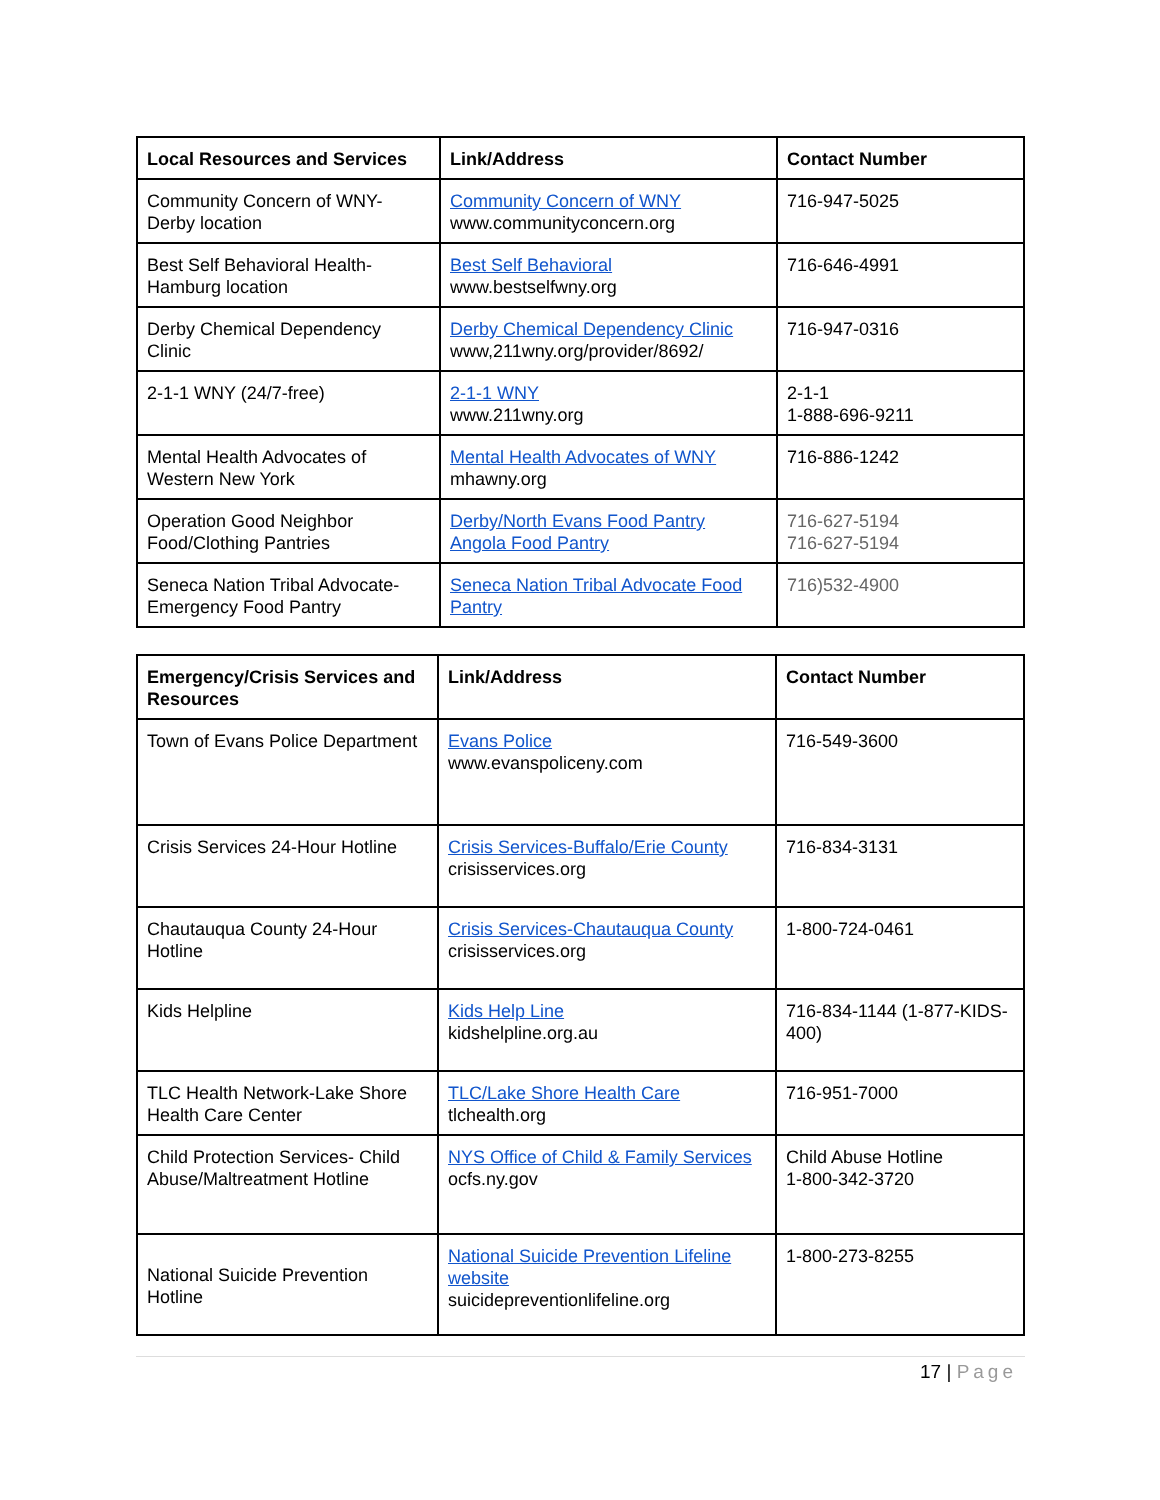| Local Resources and Services | Link/Address | Contact Number |
| --- | --- | --- |
| Community Concern of WNY-Derby location | Community Concern of WNY www.communityconcern.org | 716-947-5025 |
| Best Self Behavioral Health-Hamburg location | Best Self Behavioral www.bestselfwny.org | 716-646-4991 |
| Derby Chemical Dependency Clinic | Derby Chemical Dependency Clinic www,211wny.org/provider/8692/ | 716-947-0316 |
| 2-1-1 WNY (24/7-free) | 2-1-1 WNY www.211wny.org | 2-1-1 1-888-696-9211 |
| Mental Health Advocates of Western New York | Mental Health Advocates of WNY mhawny.org | 716-886-1242 |
| Operation Good Neighbor Food/Clothing Pantries | Derby/North Evans Food Pantry Angola Food Pantry | 716-627-5194 716-627-5194 |
| Seneca Nation Tribal Advocate-Emergency Food Pantry | Seneca Nation Tribal Advocate Food Pantry | 716)532-4900 |
| Emergency/Crisis Services and Resources | Link/Address | Contact Number |
| --- | --- | --- |
| Town of Evans Police Department | Evans Police www.evanspoliceny.com | 716-549-3600 |
| Crisis Services 24-Hour Hotline | Crisis Services-Buffalo/Erie County crisisservices.org | 716-834-3131 |
| Chautauqua County 24-Hour Hotline | Crisis Services-Chautauqua County crisisservices.org | 1-800-724-0461 |
| Kids Helpline | Kids Help Line kidshelpline.org.au | 716-834-1144 (1-877-KIDS-400) |
| TLC Health Network-Lake Shore Health Care Center | TLC/Lake Shore Health Care tlchealth.org | 716-951-7000 |
| Child Protection Services- Child Abuse/Maltreatment Hotline | NYS Office of Child & Family Services ocfs.ny.gov | Child Abuse Hotline 1-800-342-3720 |
| National Suicide Prevention Hotline | National Suicide Prevention Lifeline website suicidepreventionlifeline.org | 1-800-273-8255 |
17 | Page